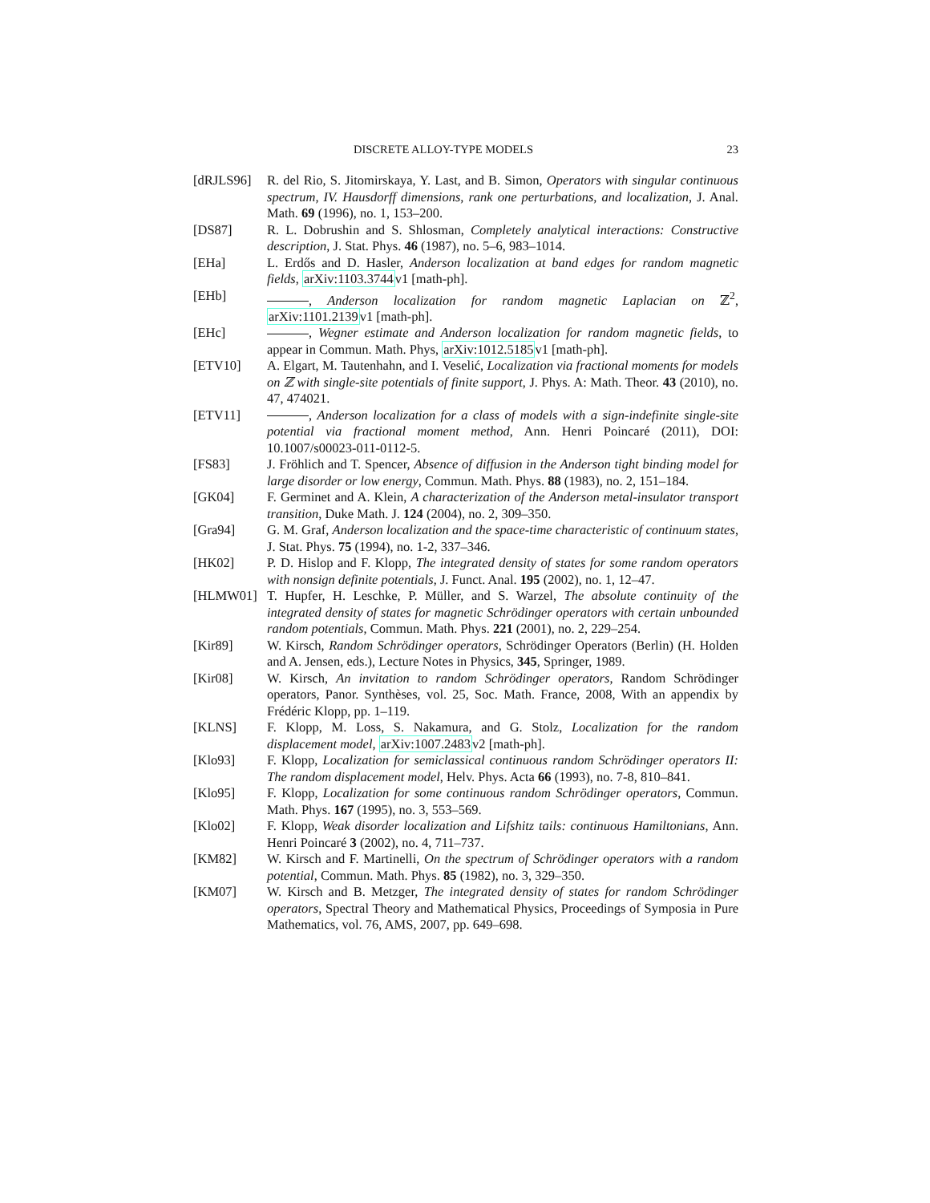DISCRETE ALLOY-TYPE MODELS 23
[dRJLS96] R. del Rio, S. Jitomirskaya, Y. Last, and B. Simon, Operators with singular continuous spectrum, IV. Hausdorff dimensions, rank one perturbations, and localization, J. Anal. Math. 69 (1996), no. 1, 153–200.
[DS87] R. L. Dobrushin and S. Shlosman, Completely analytical interactions: Constructive description, J. Stat. Phys. 46 (1987), no. 5–6, 983–1014.
[EHa] L. Erdős and D. Hasler, Anderson localization at band edges for random magnetic fields, arXiv:1103.3744v1 [math-ph].
[EHb] , Anderson localization for random magnetic Laplacian on ℤ<sup>2</sup>, arXiv:1101.2139v1 [math-ph].
[EHc] , Wegner estimate and Anderson localization for random magnetic fields, to appear in Commun. Math. Phys, arXiv:1012.5185v1 [math-ph].
[ETV10] A. Elgart, M. Tautenhahn, and I. Veselić, Localization via fractional moments for models on ℤ with single-site potentials of finite support, J. Phys. A: Math. Theor. 43 (2010), no. 47, 474021.
[ETV11] , Anderson localization for a class of models with a sign-indefinite single-site potential via fractional moment method, Ann. Henri Poincaré (2011), DOI: 10.1007/s00023-011-0112-5.
[FS83] J. Fröhlich and T. Spencer, Absence of diffusion in the Anderson tight binding model for large disorder or low energy, Commun. Math. Phys. 88 (1983), no. 2, 151–184.
[GK04] F. Germinet and A. Klein, A characterization of the Anderson metal-insulator transport transition, Duke Math. J. 124 (2004), no. 2, 309–350.
[Gra94] G. M. Graf, Anderson localization and the space-time characteristic of continuum states, J. Stat. Phys. 75 (1994), no. 1-2, 337–346.
[HK02] P. D. Hislop and F. Klopp, The integrated density of states for some random operators with nonsign definite potentials, J. Funct. Anal. 195 (2002), no. 1, 12–47.
[HLMW01] T. Hupfer, H. Leschke, P. Müller, and S. Warzel, The absolute continuity of the integrated density of states for magnetic Schrödinger operators with certain unbounded random potentials, Commun. Math. Phys. 221 (2001), no. 2, 229–254.
[Kir89] W. Kirsch, Random Schrödinger operators, Schrödinger Operators (Berlin) (H. Holden and A. Jensen, eds.), Lecture Notes in Physics, 345, Springer, 1989.
[Kir08] W. Kirsch, An invitation to random Schrödinger operators, Random Schrödinger operators, Panor. Synthèses, vol. 25, Soc. Math. France, 2008, With an appendix by Frédéric Klopp, pp. 1–119.
[KLNS] F. Klopp, M. Loss, S. Nakamura, and G. Stolz, Localization for the random displacement model, arXiv:1007.2483v2 [math-ph].
[Klo93] F. Klopp, Localization for semiclassical continuous random Schrödinger operators II: The random displacement model, Helv. Phys. Acta 66 (1993), no. 7-8, 810–841.
[Klo95] F. Klopp, Localization for some continuous random Schrödinger operators, Commun. Math. Phys. 167 (1995), no. 3, 553–569.
[Klo02] F. Klopp, Weak disorder localization and Lifshitz tails: continuous Hamiltonians, Ann. Henri Poincaré 3 (2002), no. 4, 711–737.
[KM82] W. Kirsch and F. Martinelli, On the spectrum of Schrödinger operators with a random potential, Commun. Math. Phys. 85 (1982), no. 3, 329–350.
[KM07] W. Kirsch and B. Metzger, The integrated density of states for random Schrödinger operators, Spectral Theory and Mathematical Physics, Proceedings of Symposia in Pure Mathematics, vol. 76, AMS, 2007, pp. 649–698.